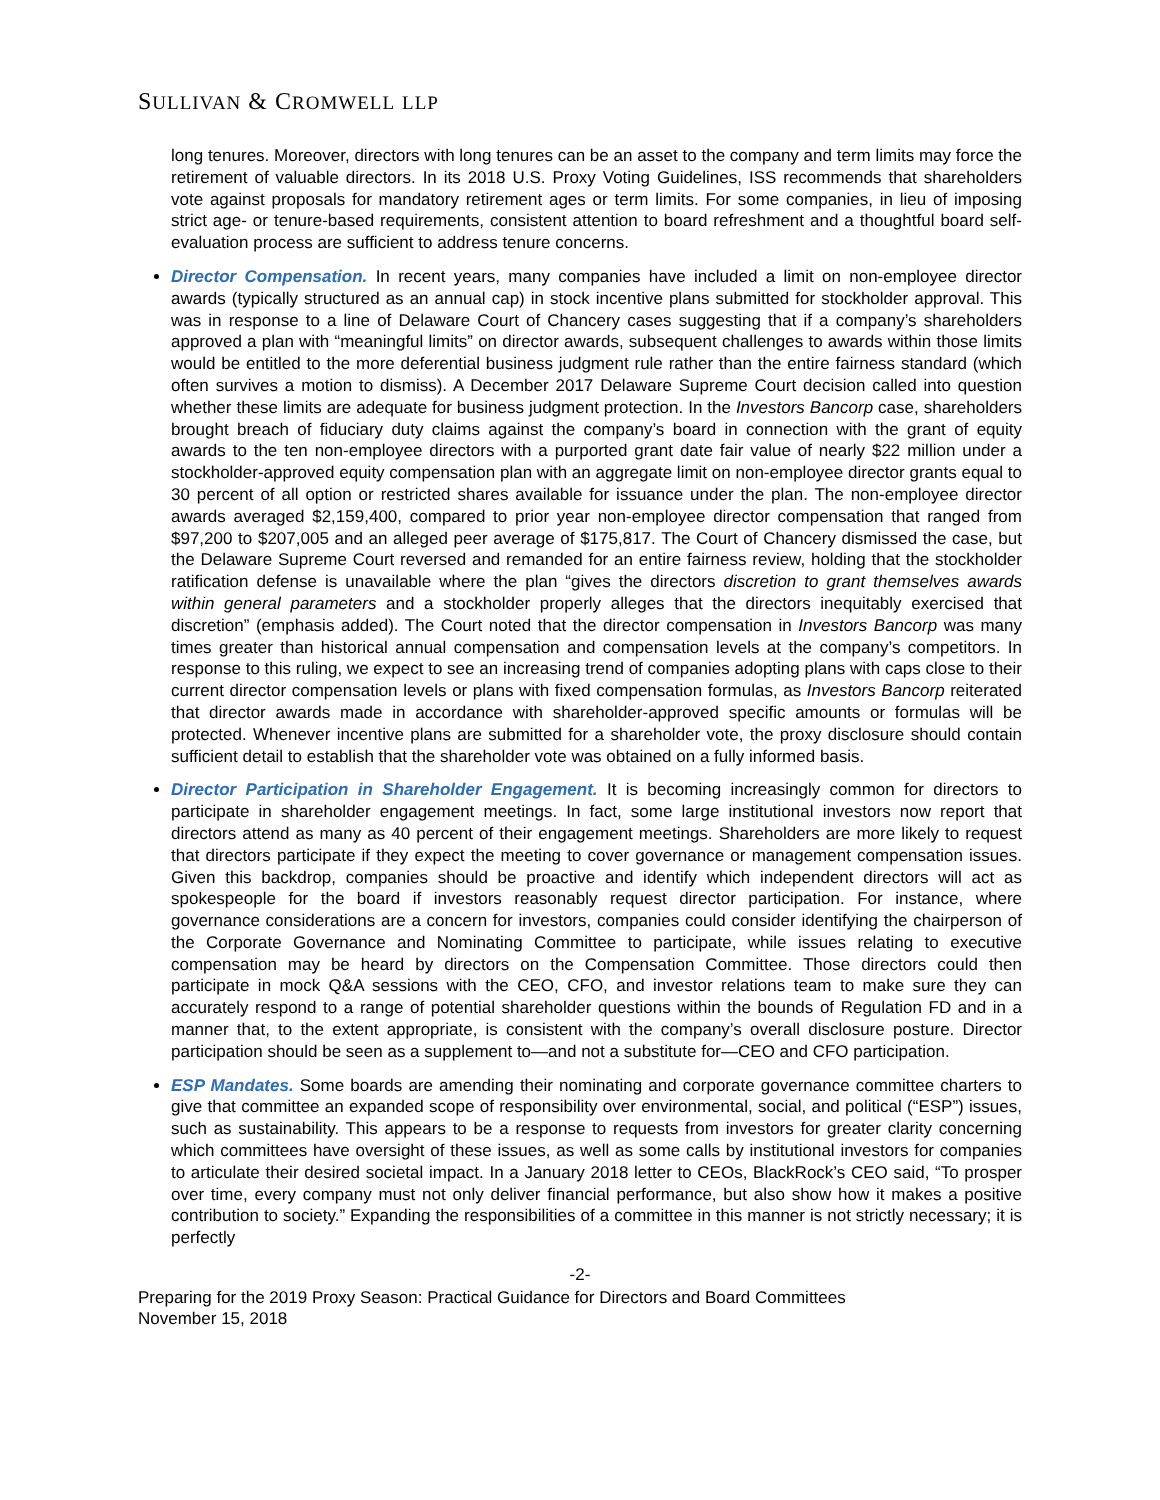SULLIVAN & CROMWELL LLP
long tenures. Moreover, directors with long tenures can be an asset to the company and term limits may force the retirement of valuable directors. In its 2018 U.S. Proxy Voting Guidelines, ISS recommends that shareholders vote against proposals for mandatory retirement ages or term limits. For some companies, in lieu of imposing strict age- or tenure-based requirements, consistent attention to board refreshment and a thoughtful board self-evaluation process are sufficient to address tenure concerns.
Director Compensation. In recent years, many companies have included a limit on non-employee director awards (typically structured as an annual cap) in stock incentive plans submitted for stockholder approval. This was in response to a line of Delaware Court of Chancery cases suggesting that if a company’s shareholders approved a plan with “meaningful limits” on director awards, subsequent challenges to awards within those limits would be entitled to the more deferential business judgment rule rather than the entire fairness standard (which often survives a motion to dismiss). A December 2017 Delaware Supreme Court decision called into question whether these limits are adequate for business judgment protection. In the Investors Bancorp case, shareholders brought breach of fiduciary duty claims against the company’s board in connection with the grant of equity awards to the ten non-employee directors with a purported grant date fair value of nearly $22 million under a stockholder-approved equity compensation plan with an aggregate limit on non-employee director grants equal to 30 percent of all option or restricted shares available for issuance under the plan. The non-employee director awards averaged $2,159,400, compared to prior year non-employee director compensation that ranged from $97,200 to $207,005 and an alleged peer average of $175,817. The Court of Chancery dismissed the case, but the Delaware Supreme Court reversed and remanded for an entire fairness review, holding that the stockholder ratification defense is unavailable where the plan “gives the directors discretion to grant themselves awards within general parameters and a stockholder properly alleges that the directors inequitably exercised that discretion” (emphasis added). The Court noted that the director compensation in Investors Bancorp was many times greater than historical annual compensation and compensation levels at the company’s competitors. In response to this ruling, we expect to see an increasing trend of companies adopting plans with caps close to their current director compensation levels or plans with fixed compensation formulas, as Investors Bancorp reiterated that director awards made in accordance with shareholder-approved specific amounts or formulas will be protected. Whenever incentive plans are submitted for a shareholder vote, the proxy disclosure should contain sufficient detail to establish that the shareholder vote was obtained on a fully informed basis.
Director Participation in Shareholder Engagement. It is becoming increasingly common for directors to participate in shareholder engagement meetings. In fact, some large institutional investors now report that directors attend as many as 40 percent of their engagement meetings. Shareholders are more likely to request that directors participate if they expect the meeting to cover governance or management compensation issues. Given this backdrop, companies should be proactive and identify which independent directors will act as spokespeople for the board if investors reasonably request director participation. For instance, where governance considerations are a concern for investors, companies could consider identifying the chairperson of the Corporate Governance and Nominating Committee to participate, while issues relating to executive compensation may be heard by directors on the Compensation Committee. Those directors could then participate in mock Q&A sessions with the CEO, CFO, and investor relations team to make sure they can accurately respond to a range of potential shareholder questions within the bounds of Regulation FD and in a manner that, to the extent appropriate, is consistent with the company’s overall disclosure posture. Director participation should be seen as a supplement to—and not a substitute for—CEO and CFO participation.
ESP Mandates. Some boards are amending their nominating and corporate governance committee charters to give that committee an expanded scope of responsibility over environmental, social, and political (“ESP”) issues, such as sustainability. This appears to be a response to requests from investors for greater clarity concerning which committees have oversight of these issues, as well as some calls by institutional investors for companies to articulate their desired societal impact. In a January 2018 letter to CEOs, BlackRock’s CEO said, “To prosper over time, every company must not only deliver financial performance, but also show how it makes a positive contribution to society.” Expanding the responsibilities of a committee in this manner is not strictly necessary; it is perfectly
-2-
Preparing for the 2019 Proxy Season: Practical Guidance for Directors and Board Committees
November 15, 2018